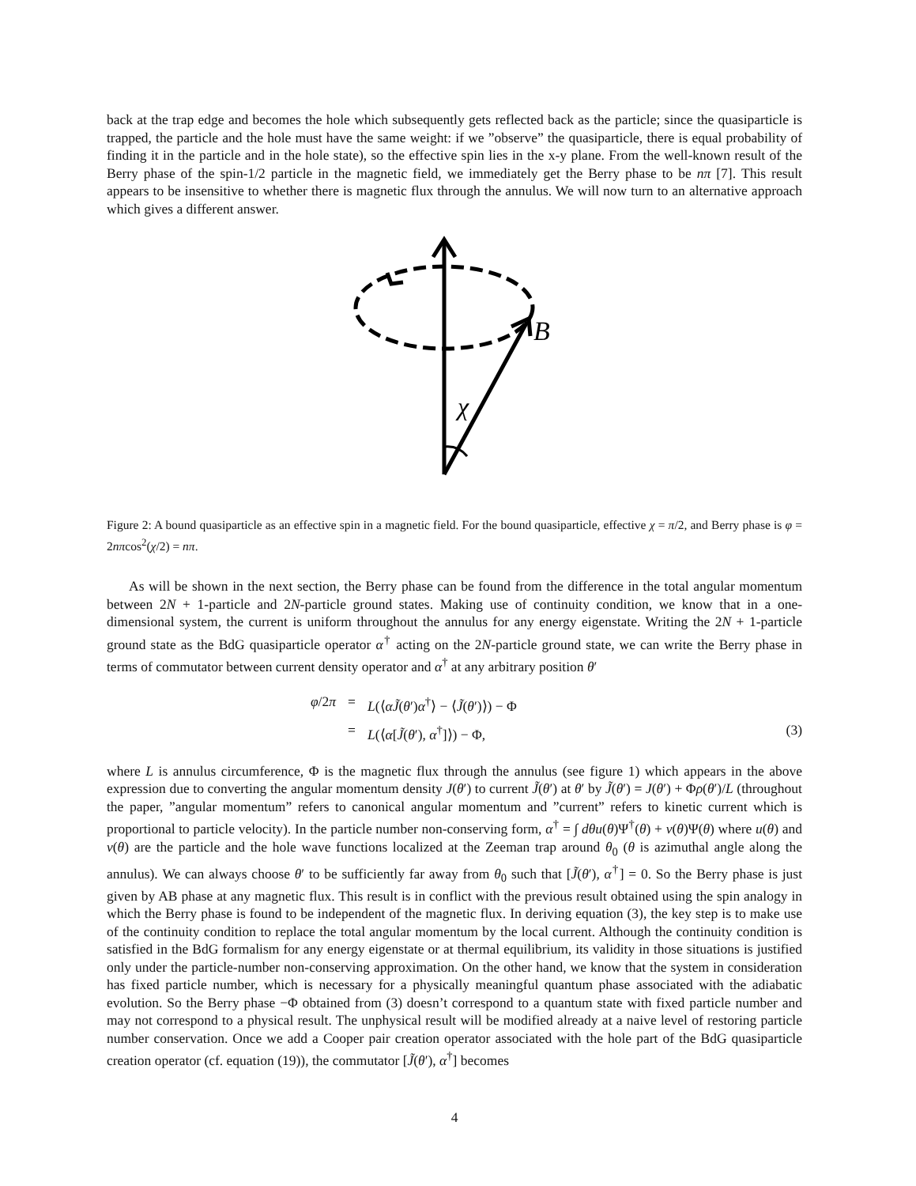back at the trap edge and becomes the hole which subsequently gets reflected back as the particle; since the quasiparticle is trapped, the particle and the hole must have the same weight: if we ”observe” the quasiparticle, there is equal probability of finding it in the particle and in the hole state), so the effective spin lies in the x-y plane. From the well-known result of the Berry phase of the spin-1/2 particle in the magnetic field, we immediately get the Berry phase to be nπ [7]. This result appears to be insensitive to whether there is magnetic flux through the annulus. We will now turn to an alternative approach which gives a different answer.
B
χ
Figure 2: A bound quasiparticle as an effective spin in a magnetic field. For the bound quasiparticle, effective χ = π/2, and Berry phase is φ = 2nπcos<sup>2</sup>(χ/2) = nπ.
As will be shown in the next section, the Berry phase can be found from the difference in the total angular momentum between 2N + 1-particle and 2N-particle ground states. Making use of continuity condition, we know that in a one-dimensional system, the current is uniform throughout the annulus for any energy eigenstate. Writing the 2N + 1-particle ground state as the BdG quasiparticle operator α<sup>†</sup> acting on the 2N-particle ground state, we can write the Berry phase in terms of commutator between current density operator and α<sup>†</sup> at any arbitrary position θ′
φ/2π
=
L(⟨αJ̃(θ′)α<sup>†</sup>⟩ − ⟨J̃(θ′)⟩) − Φ
=
L(⟨α[J̃(θ′), α<sup>†</sup>]⟩) − Φ,
(3)
where L is annulus circumference, Φ is the magnetic flux through the annulus (see figure 1) which appears in the above expression due to converting the angular momentum density J(θ′) to current J̃(θ′) at θ′ by J̃(θ′) = J(θ′) + Φρ(θ′)/L (throughout the paper, ”angular momentum” refers to canonical angular momentum and ”current” refers to kinetic current which is proportional to particle velocity). In the particle number non-conserving form, α<sup>†</sup> = ∫ dθu(θ)Ψ<sup>†</sup>(θ) + v(θ)Ψ(θ) where u(θ) and v(θ) are the particle and the hole wave functions localized at the Zeeman trap around θ<sub>0</sub> (θ is azimuthal angle along the annulus). We can always choose θ′ to be sufficiently far away from θ<sub>0</sub> such that [J̃(θ′), α<sup>†</sup>] = 0. So the Berry phase is just given by AB phase at any magnetic flux. This result is in conflict with the previous result obtained using the spin analogy in which the Berry phase is found to be independent of the magnetic flux. In deriving equation (3), the key step is to make use of the continuity condition to replace the total angular momentum by the local current. Although the continuity condition is satisfied in the BdG formalism for any energy eigenstate or at thermal equilibrium, its validity in those situations is justified only under the particle-number non-conserving approximation. On the other hand, we know that the system in consideration has fixed particle number, which is necessary for a physically meaningful quantum phase associated with the adiabatic evolution. So the Berry phase −Φ obtained from (3) doesn’t correspond to a quantum state with fixed particle number and may not correspond to a physical result. The unphysical result will be modified already at a naive level of restoring particle number conservation. Once we add a Cooper pair creation operator associated with the hole part of the BdG quasiparticle creation operator (cf. equation (19)), the commutator [J̃(θ′), α<sup>†</sup>] becomes
4